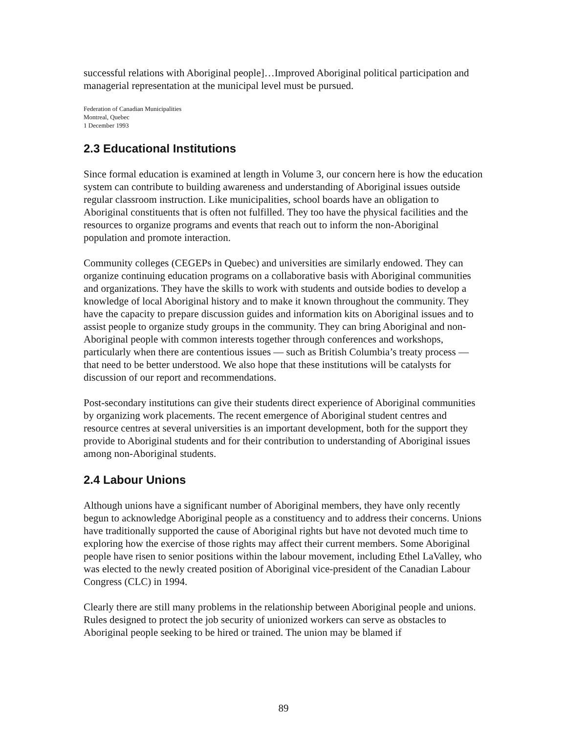successful relations with Aboriginal people]…Improved Aboriginal political participation and managerial representation at the municipal level must be pursued.
Federation of Canadian Municipalities
Montreal, Quebec
1 December 1993
2.3 Educational Institutions
Since formal education is examined at length in Volume 3, our concern here is how the education system can contribute to building awareness and understanding of Aboriginal issues outside regular classroom instruction. Like municipalities, school boards have an obligation to Aboriginal constituents that is often not fulfilled. They too have the physical facilities and the resources to organize programs and events that reach out to inform the non-Aboriginal population and promote interaction.
Community colleges (CEGEPs in Quebec) and universities are similarly endowed. They can organize continuing education programs on a collaborative basis with Aboriginal communities and organizations. They have the skills to work with students and outside bodies to develop a knowledge of local Aboriginal history and to make it known throughout the community. They have the capacity to prepare discussion guides and information kits on Aboriginal issues and to assist people to organize study groups in the community. They can bring Aboriginal and non-Aboriginal people with common interests together through conferences and workshops, particularly when there are contentious issues — such as British Columbia’s treaty process — that need to be better understood. We also hope that these institutions will be catalysts for discussion of our report and recommendations.
Post-secondary institutions can give their students direct experience of Aboriginal communities by organizing work placements. The recent emergence of Aboriginal student centres and resource centres at several universities is an important development, both for the support they provide to Aboriginal students and for their contribution to understanding of Aboriginal issues among non-Aboriginal students.
2.4 Labour Unions
Although unions have a significant number of Aboriginal members, they have only recently begun to acknowledge Aboriginal people as a constituency and to address their concerns. Unions have traditionally supported the cause of Aboriginal rights but have not devoted much time to exploring how the exercise of those rights may affect their current members. Some Aboriginal people have risen to senior positions within the labour movement, including Ethel LaValley, who was elected to the newly created position of Aboriginal vice-president of the Canadian Labour Congress (CLC) in 1994.
Clearly there are still many problems in the relationship between Aboriginal people and unions. Rules designed to protect the job security of unionized workers can serve as obstacles to Aboriginal people seeking to be hired or trained. The union may be blamed if
89